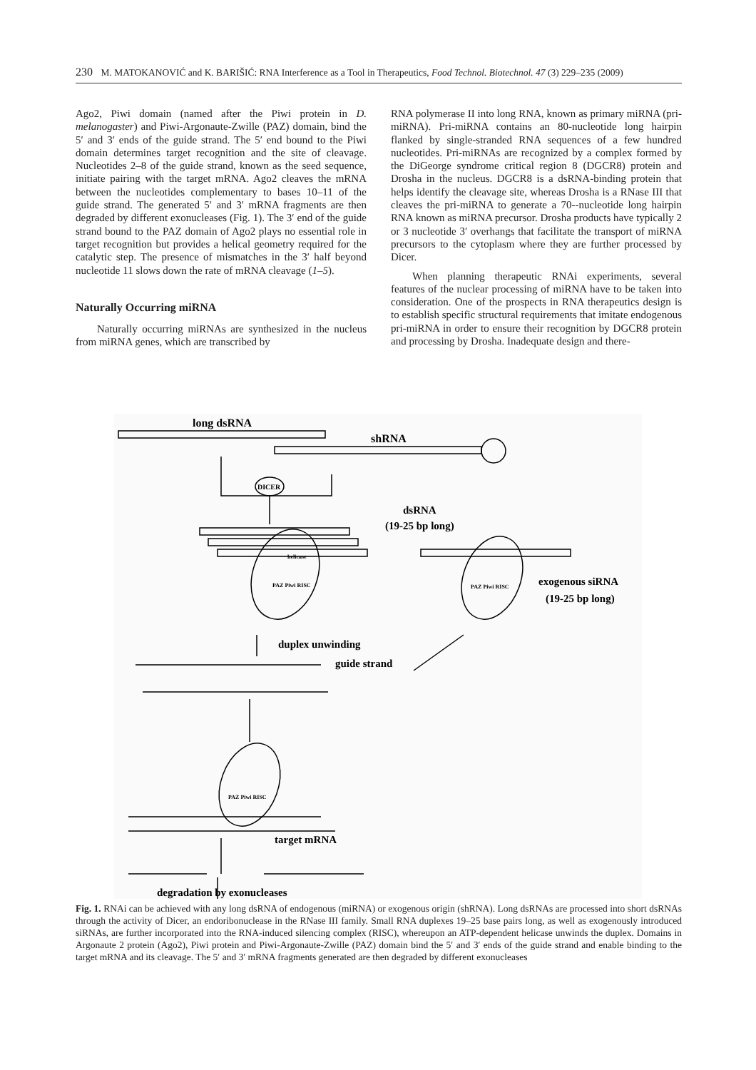230 M. MATOKANOVIĆ and K. BARIŠIĆ: RNA Interference as a Tool in Therapeutics, Food Technol. Biotechnol. 47 (3) 229–235 (2009)
Ago2, Piwi domain (named after the Piwi protein in D. melanogaster) and Piwi-Argonaute-Zwille (PAZ) domain, bind the 5′ and 3′ ends of the guide strand. The 5′ end bound to the Piwi domain determines target recognition and the site of cleavage. Nucleotides 2–8 of the guide strand, known as the seed sequence, initiate pairing with the target mRNA. Ago2 cleaves the mRNA between the nucleotides complementary to bases 10–11 of the guide strand. The generated 5′ and 3′ mRNA fragments are then degraded by different exonucleases (Fig. 1). The 3′ end of the guide strand bound to the PAZ domain of Ago2 plays no essential role in target recognition but provides a helical geometry required for the catalytic step. The presence of mismatches in the 3′ half beyond nucleotide 11 slows down the rate of mRNA cleavage (1–5).
Naturally Occurring miRNA
Naturally occurring miRNAs are synthesized in the nucleus from miRNA genes, which are transcribed by
RNA polymerase II into long RNA, known as primary miRNA (pri-miRNA). Pri-miRNA contains an 80-nucleotide long hairpin flanked by single-stranded RNA sequences of a few hundred nucleotides. Pri-miRNAs are recognized by a complex formed by the DiGeorge syndrome critical region 8 (DGCR8) protein and Drosha in the nucleus. DGCR8 is a dsRNA-binding protein that helps identify the cleavage site, whereas Drosha is a RNase III that cleaves the pri-miRNA to generate a 70--nucleotide long hairpin RNA known as miRNA precursor. Drosha products have typically 2 or 3 nucleotide 3′ overhangs that facilitate the transport of miRNA precursors to the cytoplasm where they are further processed by Dicer.
When planning therapeutic RNAi experiments, several features of the nuclear processing of miRNA have to be taken into consideration. One of the prospects in RNA therapeutics design is to establish specific structural requirements that imitate endogenous pri-miRNA in order to ensure their recognition by DGCR8 protein and processing by Drosha. Inadequate design and there-
long dsRNA
shRNA
DICER
dsRNA
(19-25 bp long)
helicase
PAZ Piwi RISC
PAZ Piwi RISC
exogenous siRNA
(19-25 bp long)
duplex unwinding
guide strand
PAZ Piwi RISC
target mRNA
degradation by exonucleases
Fig. 1. RNAi can be achieved with any long dsRNA of endogenous (miRNA) or exogenous origin (shRNA). Long dsRNAs are processed into short dsRNAs through the activity of Dicer, an endoribonuclease in the RNase III family. Small RNA duplexes 19–25 base pairs long, as well as exogenously introduced siRNAs, are further incorporated into the RNA-induced silencing complex (RISC), whereupon an ATP-dependent helicase unwinds the duplex. Domains in Argonaute 2 protein (Ago2), Piwi protein and Piwi-Argonaute-Zwille (PAZ) domain bind the 5′ and 3′ ends of the guide strand and enable binding to the target mRNA and its cleavage. The 5′ and 3′ mRNA fragments generated are then degraded by different exonucleases